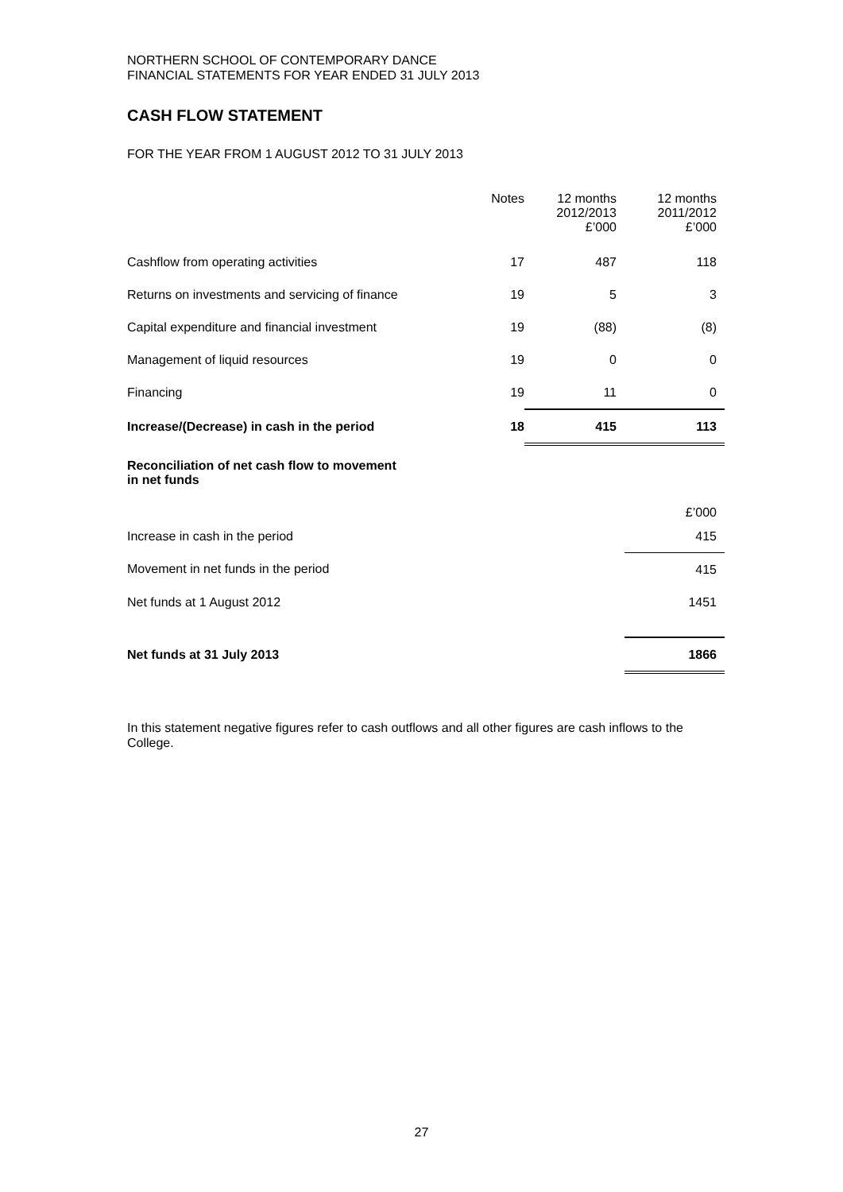NORTHERN SCHOOL OF CONTEMPORARY DANCE
FINANCIAL STATEMENTS FOR YEAR ENDED 31 JULY 2013
CASH FLOW STATEMENT
FOR THE YEAR FROM 1 AUGUST 2012 TO 31 JULY 2013
| | Notes | 12 months 2012/2013 £’000 | 12 months 2011/2012 £’000 |
| --- | --- | --- | --- |
| Cashflow from operating activities | 17 | 487 | 118 |
| Returns on investments and servicing of finance | 19 | 5 | 3 |
| Capital expenditure and financial investment | 19 | (88) | (8) |
| Management of liquid resources | 19 | 0 | 0 |
| Financing | 19 | 11 | 0 |
| Increase/(Decrease) in cash in the period | 18 | 415 | 113 |
| Reconciliation of net cash flow to movement in net funds | | | |
| | | | £’000 |
| Increase in cash in the period | | | 415 |
| Movement in net funds in the period | | | 415 |
| Net funds at 1 August 2012 | | | 1451 |
| Net funds at 31 July 2013 | | | 1866 |
In this statement negative figures refer to cash outflows and all other figures are cash inflows to the College.
27